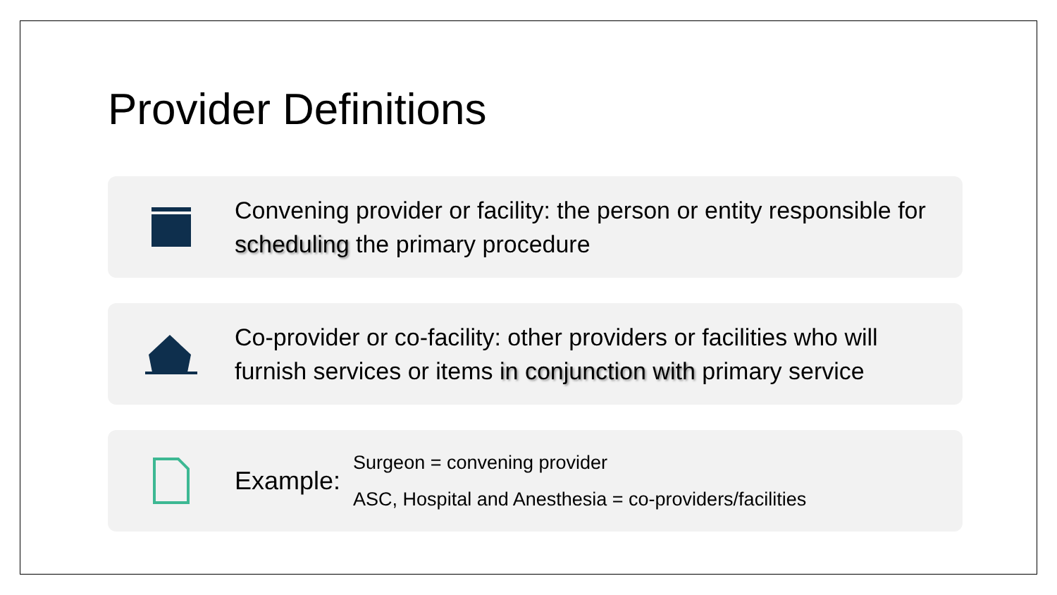Provider Definitions
Convening provider or facility: the person or entity responsible for scheduling the primary procedure
Co-provider or co-facility: other providers or facilities who will furnish services or items in conjunction with primary service
Example:
Surgeon = convening provider
ASC, Hospital and Anesthesia = co-providers/facilities